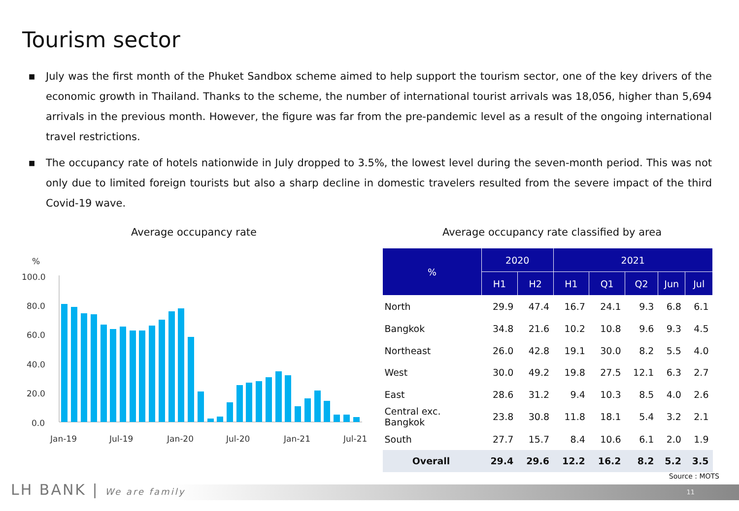Tourism sector
■ July was the first month of the Phuket Sandbox scheme aimed to help support the tourism sector, one of the key drivers of the economic growth in Thailand. Thanks to the scheme, the number of international tourist arrivals was 18,056, higher than 5,694 arrivals in the previous month. However, the figure was far from the pre-pandemic level as a result of the ongoing international travel restrictions.
■ The occupancy rate of hotels nationwide in July dropped to 3.5%, the lowest level during the seven-month period. This was not only due to limited foreign tourists but also a sharp decline in domestic travelers resulted from the severe impact of the third Covid-19 wave.
Average occupancy rate
Average occupancy rate classified by area
%
100.0
80.0
60.0
40.0
20.0
0.0
Jan-19
Jul-19
Jan-20
Jul-20
Jan-21
Jul-21
| % | 2020 | | 2021 | | | | |
| --- | --- | --- | --- | --- | --- | --- | --- |
| | H1 | H2 | H1 | Q1 | Q2 | Jun | Jul |
| North | 29.9 | 47.4 | 16.7 | 24.1 | 9.3 | 6.8 | 6.1 |
| Bangkok | 34.8 | 21.6 | 10.2 | 10.8 | 9.6 | 9.3 | 4.5 |
| Northeast | 26.0 | 42.8 | 19.1 | 30.0 | 8.2 | 5.5 | 4.0 |
| West | 30.0 | 49.2 | 19.8 | 27.5 | 12.1 | 6.3 | 2.7 |
| East | 28.6 | 31.2 | 9.4 | 10.3 | 8.5 | 4.0 | 2.6 |
| Central exc. Bangkok | 23.8 | 30.8 | 11.8 | 18.1 | 5.4 | 3.2 | 2.1 |
| South | 27.7 | 15.7 | 8.4 | 10.6 | 6.1 | 2.0 | 1.9 |
| Overall | 29.4 | 29.6 | 12.2 | 16.2 | 8.2 | 5.2 | 3.5 |
Source : MOTS
11
LH BANK | We are family